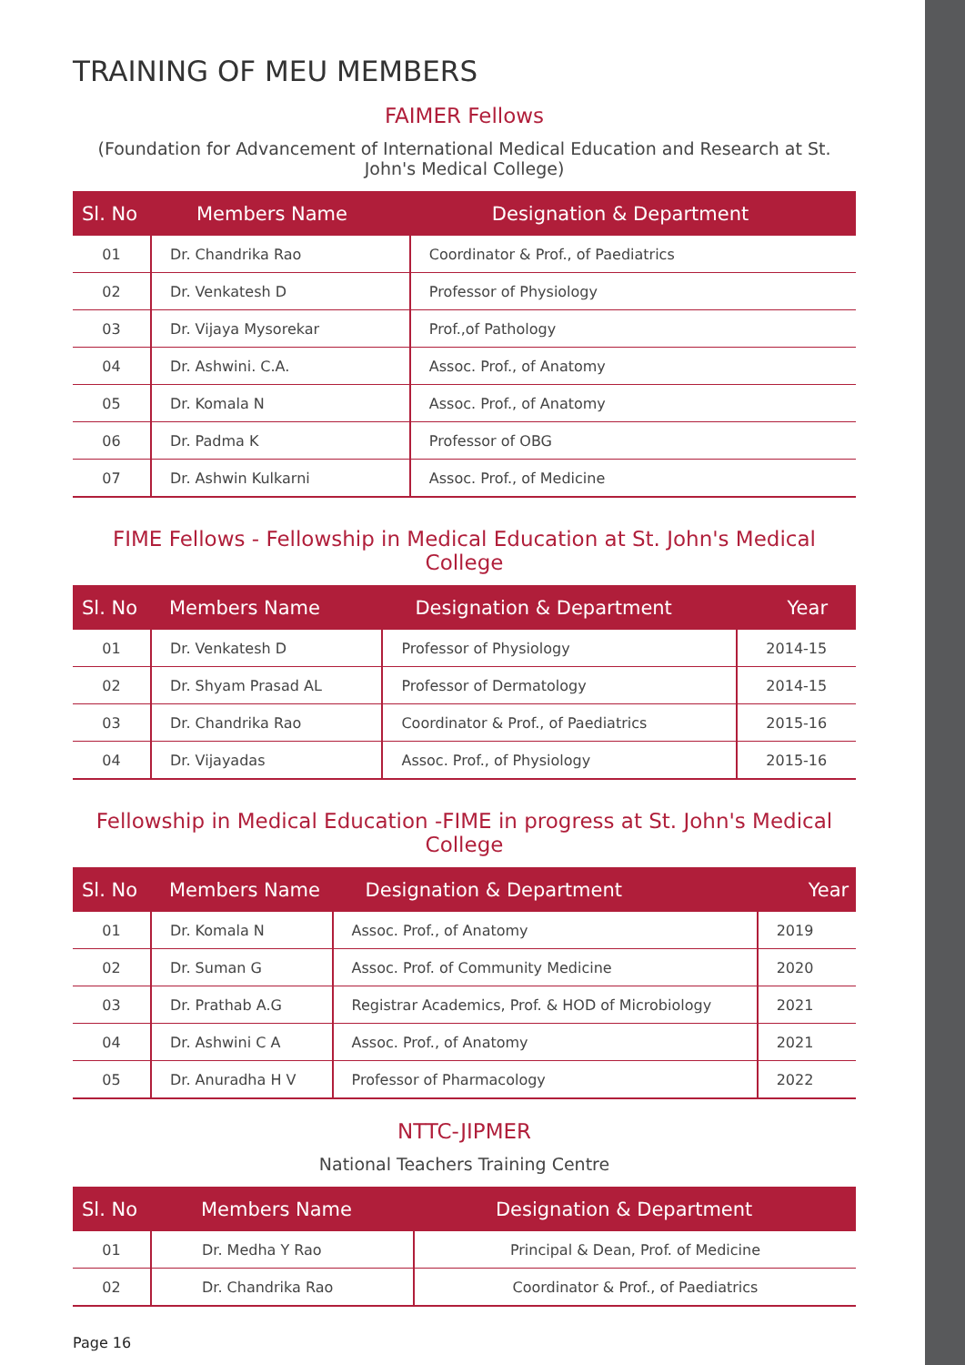TRAINING OF MEU MEMBERS
FAIMER Fellows
(Foundation for Advancement of International Medical Education and Research at St. John's Medical College)
| Sl. No | Members Name | Designation & Department |
| --- | --- | --- |
| 01 | Dr. Chandrika Rao | Coordinator & Prof., of Paediatrics |
| 02 | Dr. Venkatesh D | Professor of Physiology |
| 03 | Dr. Vijaya Mysorekar | Prof.,of Pathology |
| 04 | Dr. Ashwini. C.A. | Assoc. Prof., of Anatomy |
| 05 | Dr. Komala N | Assoc. Prof., of Anatomy |
| 06 | Dr. Padma K | Professor of OBG |
| 07 | Dr. Ashwin Kulkarni | Assoc. Prof., of Medicine |
FIME Fellows - Fellowship in Medical Education at St. John's Medical College
| Sl. No | Members Name | Designation & Department | Year |
| --- | --- | --- | --- |
| 01 | Dr. Venkatesh D | Professor of Physiology | 2014-15 |
| 02 | Dr. Shyam Prasad AL | Professor of Dermatology | 2014-15 |
| 03 | Dr. Chandrika Rao | Coordinator & Prof., of Paediatrics | 2015-16 |
| 04 | Dr. Vijayadas | Assoc. Prof., of Physiology | 2015-16 |
Fellowship in Medical Education -FIME in progress at St. John's Medical College
| Sl. No | Members Name | Designation & Department | Year |
| --- | --- | --- | --- |
| 01 | Dr. Komala N | Assoc. Prof., of Anatomy | 2019 |
| 02 | Dr. Suman G | Assoc. Prof. of Community Medicine | 2020 |
| 03 | Dr. Prathab A.G | Registrar Academics, Prof. & HOD of Microbiology | 2021 |
| 04 | Dr. Ashwini C A | Assoc. Prof., of Anatomy | 2021 |
| 05 | Dr. Anuradha H V | Professor of Pharmacology | 2022 |
NTTC-JIPMER
National Teachers Training Centre
| Sl. No | Members Name | Designation & Department |
| --- | --- | --- |
| 01 | Dr. Medha Y Rao | Principal & Dean, Prof. of Medicine |
| 02 | Dr. Chandrika Rao | Coordinator & Prof., of Paediatrics |
Page 16